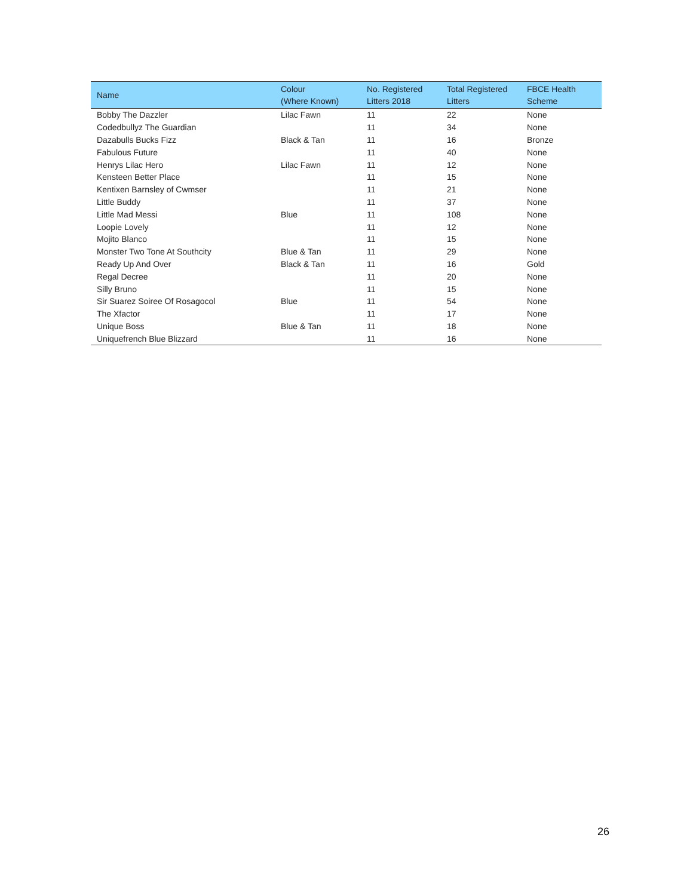| Name | Colour (Where Known) | No. Registered Litters 2018 | Total Registered Litters | FBCE Health Scheme |
| --- | --- | --- | --- | --- |
| Bobby The Dazzler | Lilac Fawn | 11 | 22 | None |
| Codedbullyz The Guardian | | 11 | 34 | None |
| Dazabulls Bucks Fizz | Black & Tan | 11 | 16 | Bronze |
| Fabulous Future | | 11 | 40 | None |
| Henrys Lilac Hero | Lilac Fawn | 11 | 12 | None |
| Kensteen Better Place | | 11 | 15 | None |
| Kentixen Barnsley of Cwmser | | 11 | 21 | None |
| Little Buddy | | 11 | 37 | None |
| Little Mad Messi | Blue | 11 | 108 | None |
| Loopie Lovely | | 11 | 12 | None |
| Mojito Blanco | | 11 | 15 | None |
| Monster Two Tone At Southcity | Blue & Tan | 11 | 29 | None |
| Ready Up And Over | Black & Tan | 11 | 16 | Gold |
| Regal Decree | | 11 | 20 | None |
| Silly Bruno | | 11 | 15 | None |
| Sir Suarez Soiree Of Rosagocol | Blue | 11 | 54 | None |
| The Xfactor | | 11 | 17 | None |
| Unique Boss | Blue & Tan | 11 | 18 | None |
| Uniquefrench Blue Blizzard | | 11 | 16 | None |
26